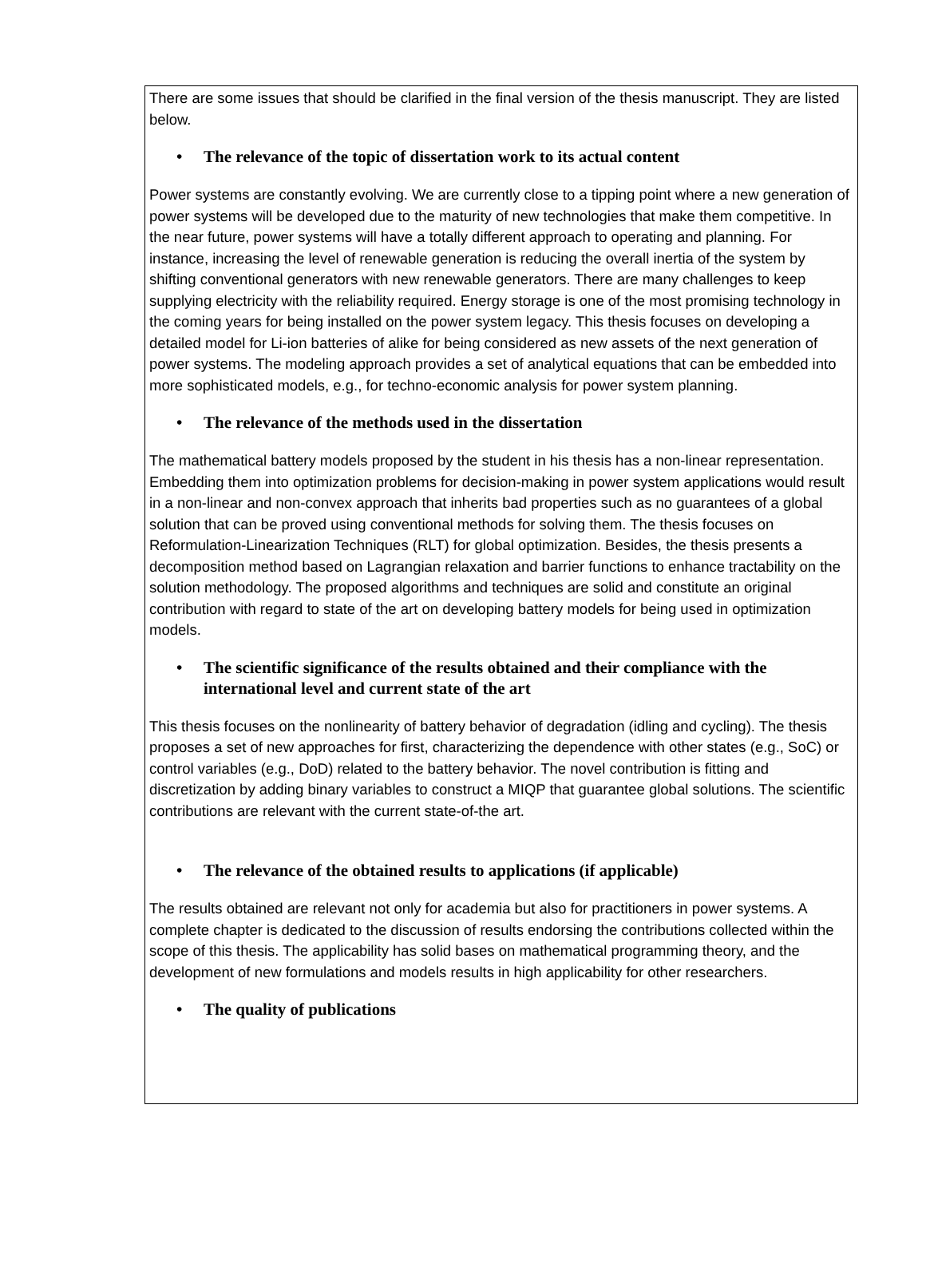There are some issues that should be clarified in the final version of the thesis manuscript. They are listed below.
• The relevance of the topic of dissertation work to its actual content
Power systems are constantly evolving. We are currently close to a tipping point where a new generation of power systems will be developed due to the maturity of new technologies that make them competitive. In the near future, power systems will have a totally different approach to operating and planning. For instance, increasing the level of renewable generation is reducing the overall inertia of the system by shifting conventional generators with new renewable generators. There are many challenges to keep supplying electricity with the reliability required. Energy storage is one of the most promising technology in the coming years for being installed on the power system legacy. This thesis focuses on developing a detailed model for Li-ion batteries of alike for being considered as new assets of the next generation of power systems. The modeling approach provides a set of analytical equations that can be embedded into more sophisticated models, e.g., for techno-economic analysis for power system planning.
• The relevance of the methods used in the dissertation
The mathematical battery models proposed by the student in his thesis has a non-linear representation. Embedding them into optimization problems for decision-making in power system applications would result in a non-linear and non-convex approach that inherits bad properties such as no guarantees of a global solution that can be proved using conventional methods for solving them. The thesis focuses on Reformulation-Linearization Techniques (RLT) for global optimization. Besides, the thesis presents a decomposition method based on Lagrangian relaxation and barrier functions to enhance tractability on the solution methodology. The proposed algorithms and techniques are solid and constitute an original contribution with regard to state of the art on developing battery models for being used in optimization models.
• The scientific significance of the results obtained and their compliance with the international level and current state of the art
This thesis focuses on the nonlinearity of battery behavior of degradation (idling and cycling). The thesis proposes a set of new approaches for first, characterizing the dependence with other states (e.g., SoC) or control variables (e.g., DoD) related to the battery behavior. The novel contribution is fitting and discretization by adding binary variables to construct a MIQP that guarantee global solutions. The scientific contributions are relevant with the current state-of-the art.
• The relevance of the obtained results to applications (if applicable)
The results obtained are relevant not only for academia but also for practitioners in power systems. A complete chapter is dedicated to the discussion of results endorsing the contributions collected within the scope of this thesis. The applicability has solid bases on mathematical programming theory, and the development of new formulations and models results in high applicability for other researchers.
• The quality of publications